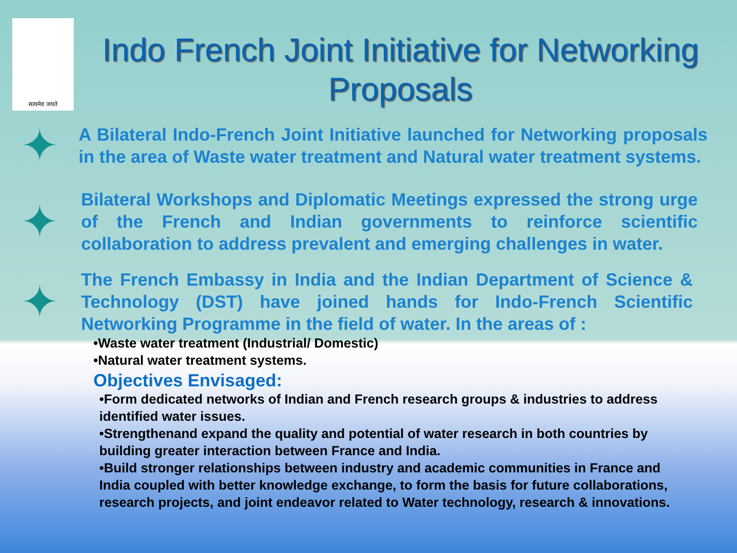सत्यमेव जयते
Indo French Joint Initiative for Networking Proposals
✦
A Bilateral Indo-French Joint Initiative launched for Networking proposals in the area of Waste water treatment and Natural water treatment systems.
✦
Bilateral Workshops and Diplomatic Meetings expressed the strong urge of the French and Indian governments to reinforce scientific collaboration to address prevalent and emerging challenges in water.
✦
The French Embassy in India and the Indian Department of Science & Technology (DST) have joined hands for Indo-French Scientific Networking Programme in the field of water. In the areas of :
•Waste water treatment (Industrial/ Domestic)
•Natural water treatment systems.
Objectives Envisaged:
•Form dedicated networks of Indian and French research groups & industries to address identified water issues.
•Strengthenand expand the quality and potential of water research in both countries by building greater interaction between France and India.
•Build stronger relationships between industry and academic communities in France and India coupled with better knowledge exchange, to form the basis for future collaborations, research projects, and joint endeavor related to Water technology, research & innovations.